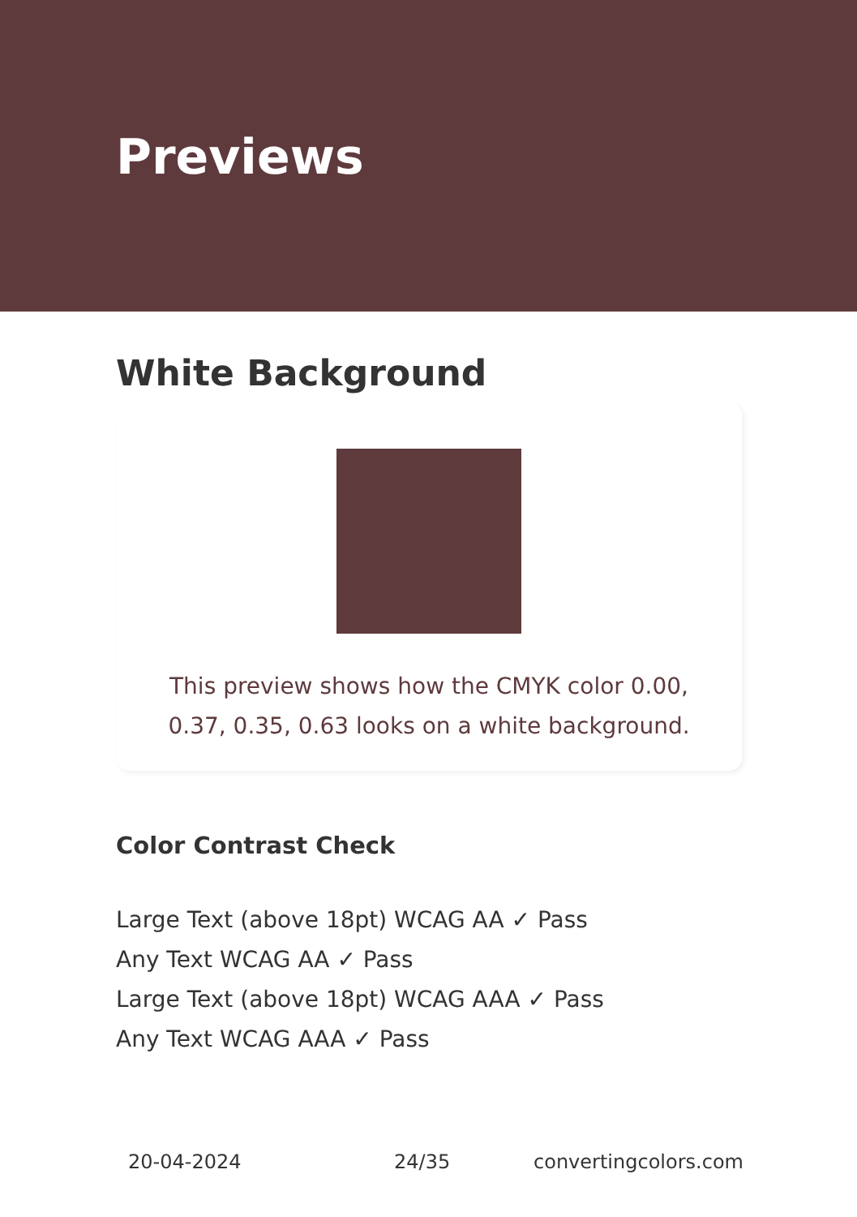Previews
White Background
This preview shows how the CMYK color 0.00, 0.37, 0.35, 0.63 looks on a white background.
Color Contrast Check
Large Text (above 18pt) WCAG AA ✓ Pass
Any Text WCAG AA ✓ Pass
Large Text (above 18pt) WCAG AAA ✓ Pass
Any Text WCAG AAA ✓ Pass
20-04-2024 24/35 convertingcolors.com